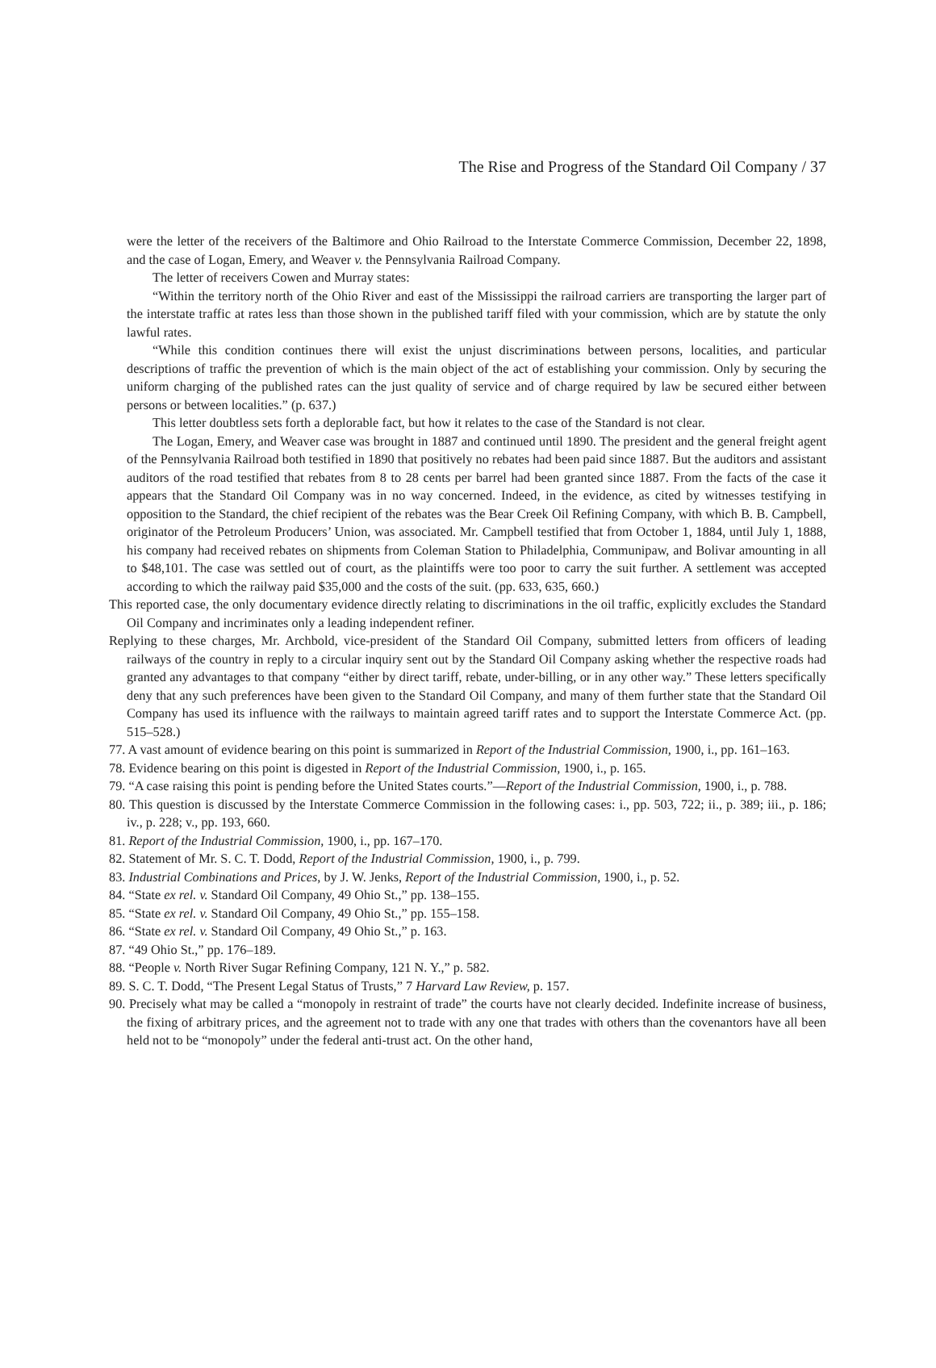The Rise and Progress of the Standard Oil Company / 37
were the letter of the receivers of the Baltimore and Ohio Railroad to the Interstate Commerce Commission, December 22, 1898, and the case of Logan, Emery, and Weaver v. the Pennsylvania Railroad Company.
The letter of receivers Cowen and Murray states:
“Within the territory north of the Ohio River and east of the Mississippi the railroad carriers are transporting the larger part of the interstate traffic at rates less than those shown in the published tariff filed with your commission, which are by statute the only lawful rates.
“While this condition continues there will exist the unjust discriminations between persons, localities, and particular descriptions of traffic the prevention of which is the main object of the act of establishing your commission. Only by securing the uniform charging of the published rates can the just quality of service and of charge required by law be secured either between persons or between localities.” (p. 637.)
This letter doubtless sets forth a deplorable fact, but how it relates to the case of the Standard is not clear.
The Logan, Emery, and Weaver case was brought in 1887 and continued until 1890. The president and the general freight agent of the Pennsylvania Railroad both testified in 1890 that positively no rebates had been paid since 1887. But the auditors and assistant auditors of the road testified that rebates from 8 to 28 cents per barrel had been granted since 1887. From the facts of the case it appears that the Standard Oil Company was in no way concerned. Indeed, in the evidence, as cited by witnesses testifying in opposition to the Standard, the chief recipient of the rebates was the Bear Creek Oil Refining Company, with which B. B. Campbell, originator of the Petroleum Producers’ Union, was associated. Mr. Campbell testified that from October 1, 1884, until July 1, 1888, his company had received rebates on shipments from Coleman Station to Philadelphia, Communipaw, and Bolivar amounting in all to $48,101. The case was settled out of court, as the plaintiffs were too poor to carry the suit further. A settlement was accepted according to which the railway paid $35,000 and the costs of the suit. (pp. 633, 635, 660.)
This reported case, the only documentary evidence directly relating to discriminations in the oil traffic, explicitly excludes the Standard Oil Company and incriminates only a leading independent refiner.
Replying to these charges, Mr. Archbold, vice-president of the Standard Oil Company, submitted letters from officers of leading railways of the country in reply to a circular inquiry sent out by the Standard Oil Company asking whether the respective roads had granted any advantages to that company “either by direct tariff, rebate, under-billing, or in any other way.” These letters specifically deny that any such preferences have been given to the Standard Oil Company, and many of them further state that the Standard Oil Company has used its influence with the railways to maintain agreed tariff rates and to support the Interstate Commerce Act. (pp. 515–528.)
77. A vast amount of evidence bearing on this point is summarized in Report of the Industrial Commission, 1900, i., pp. 161–163.
78. Evidence bearing on this point is digested in Report of the Industrial Commission, 1900, i., p. 165.
79. “A case raising this point is pending before the United States courts.”—Report of the Industrial Commission, 1900, i., p. 788.
80. This question is discussed by the Interstate Commerce Commission in the following cases: i., pp. 503, 722; ii., p. 389; iii., p. 186; iv., p. 228; v., pp. 193, 660.
81. Report of the Industrial Commission, 1900, i., pp. 167–170.
82. Statement of Mr. S. C. T. Dodd, Report of the Industrial Commission, 1900, i., p. 799.
83. Industrial Combinations and Prices, by J. W. Jenks, Report of the Industrial Commission, 1900, i., p. 52.
84. “State ex rel. v. Standard Oil Company, 49 Ohio St.,” pp. 138–155.
85. “State ex rel. v. Standard Oil Company, 49 Ohio St.,” pp. 155–158.
86. “State ex rel. v. Standard Oil Company, 49 Ohio St.,” p. 163.
87. “49 Ohio St.,” pp. 176–189.
88. “People v. North River Sugar Refining Company, 121 N. Y.,” p. 582.
89. S. C. T. Dodd, “The Present Legal Status of Trusts,” 7 Harvard Law Review, p. 157.
90. Precisely what may be called a “monopoly in restraint of trade” the courts have not clearly decided. Indefinite increase of business, the fixing of arbitrary prices, and the agreement not to trade with any one that trades with others than the covenantors have all been held not to be “monopoly” under the federal anti-trust act. On the other hand,